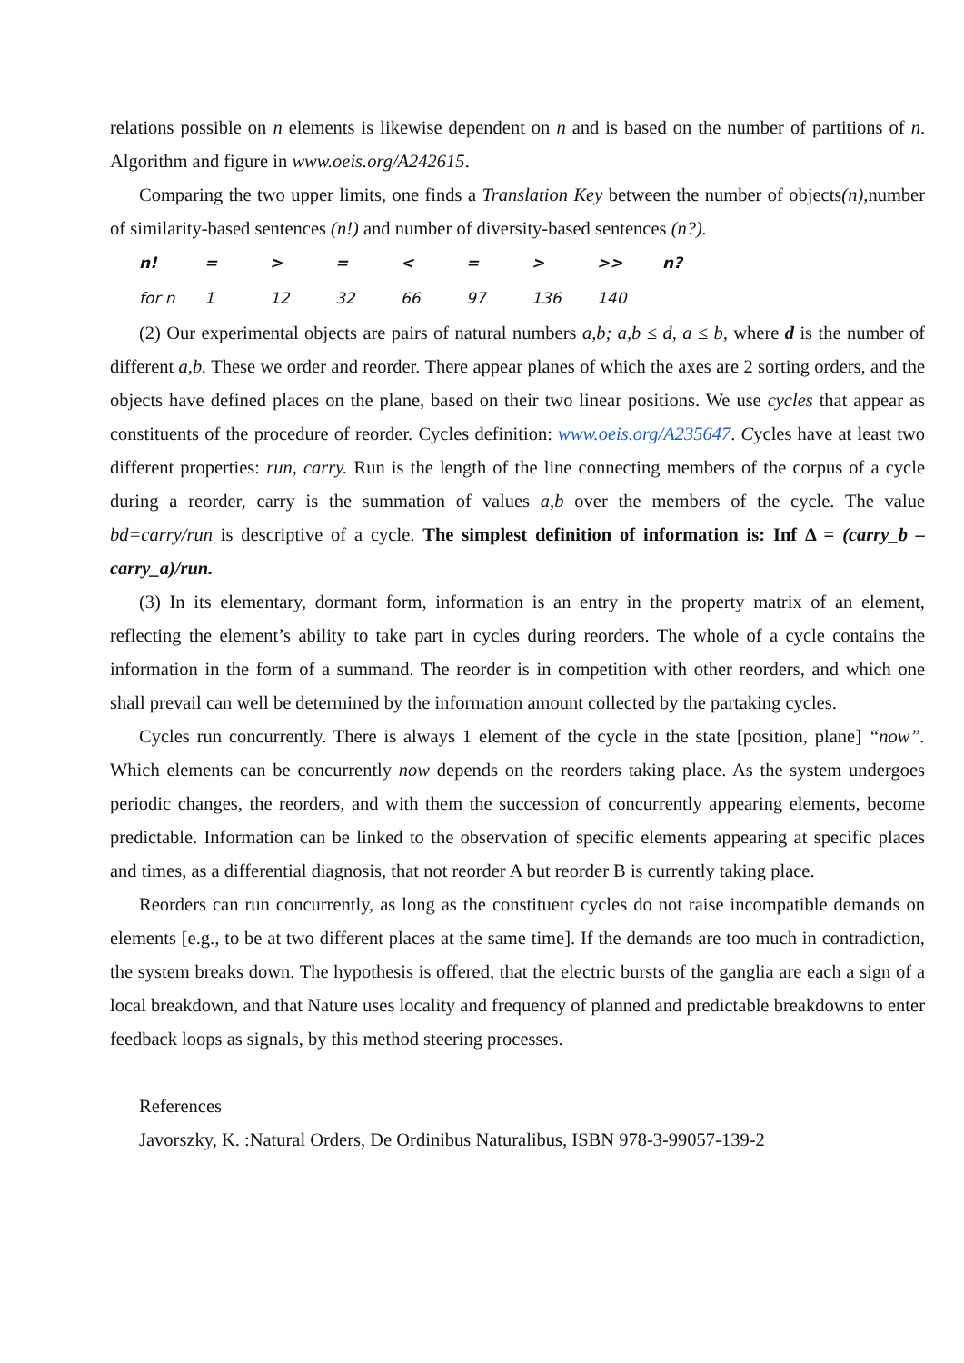relations possible on n elements is likewise dependent on n and is based on the number of partitions of n. Algorithm and figure in www.oeis.org/A242615.
Comparing the two upper limits, one finds a Translation Key between the number of objects(n), number of similarity-based sentences (n!) and number of diversity-based sentences (n?).
| n! | = | > | = | < | = | > | >> | n? |
| for n | 1 | 12 | 32 | 66 | 97 | 136 | 140 | |
(2) Our experimental objects are pairs of natural numbers a,b; a,b ≤ d, a ≤ b, where d is the number of different a,b. These we order and reorder. There appear planes of which the axes are 2 sorting orders, and the objects have defined places on the plane, based on their two linear positions. We use cycles that appear as constituents of the procedure of reorder. Cycles definition: www.oeis.org/A235647. Cycles have at least two different properties: run, carry. Run is the length of the line connecting members of the corpus of a cycle during a reorder, carry is the summation of values a,b over the members of the cycle. The value bd=carry/run is descriptive of a cycle. The simplest definition of information is: Inf Δ = (carry_b – carry_a)/run.
(3) In its elementary, dormant form, information is an entry in the property matrix of an element, reflecting the element’s ability to take part in cycles during reorders. The whole of a cycle contains the information in the form of a summand. The reorder is in competition with other reorders, and which one shall prevail can well be determined by the information amount collected by the partaking cycles.
Cycles run concurrently. There is always 1 element of the cycle in the state [position, plane] “now”. Which elements can be concurrently now depends on the reorders taking place. As the system undergoes periodic changes, the reorders, and with them the succession of concurrently appearing elements, become predictable. Information can be linked to the observation of specific elements appearing at specific places and times, as a differential diagnosis, that not reorder A but reorder B is currently taking place.
Reorders can run concurrently, as long as the constituent cycles do not raise incompatible demands on elements [e.g., to be at two different places at the same time]. If the demands are too much in contradiction, the system breaks down. The hypothesis is offered, that the electric bursts of the ganglia are each a sign of a local breakdown, and that Nature uses locality and frequency of planned and predictable breakdowns to enter feedback loops as signals, by this method steering processes.
References
Javorszky, K. :Natural Orders, De Ordinibus Naturalibus, ISBN 978-3-99057-139-2